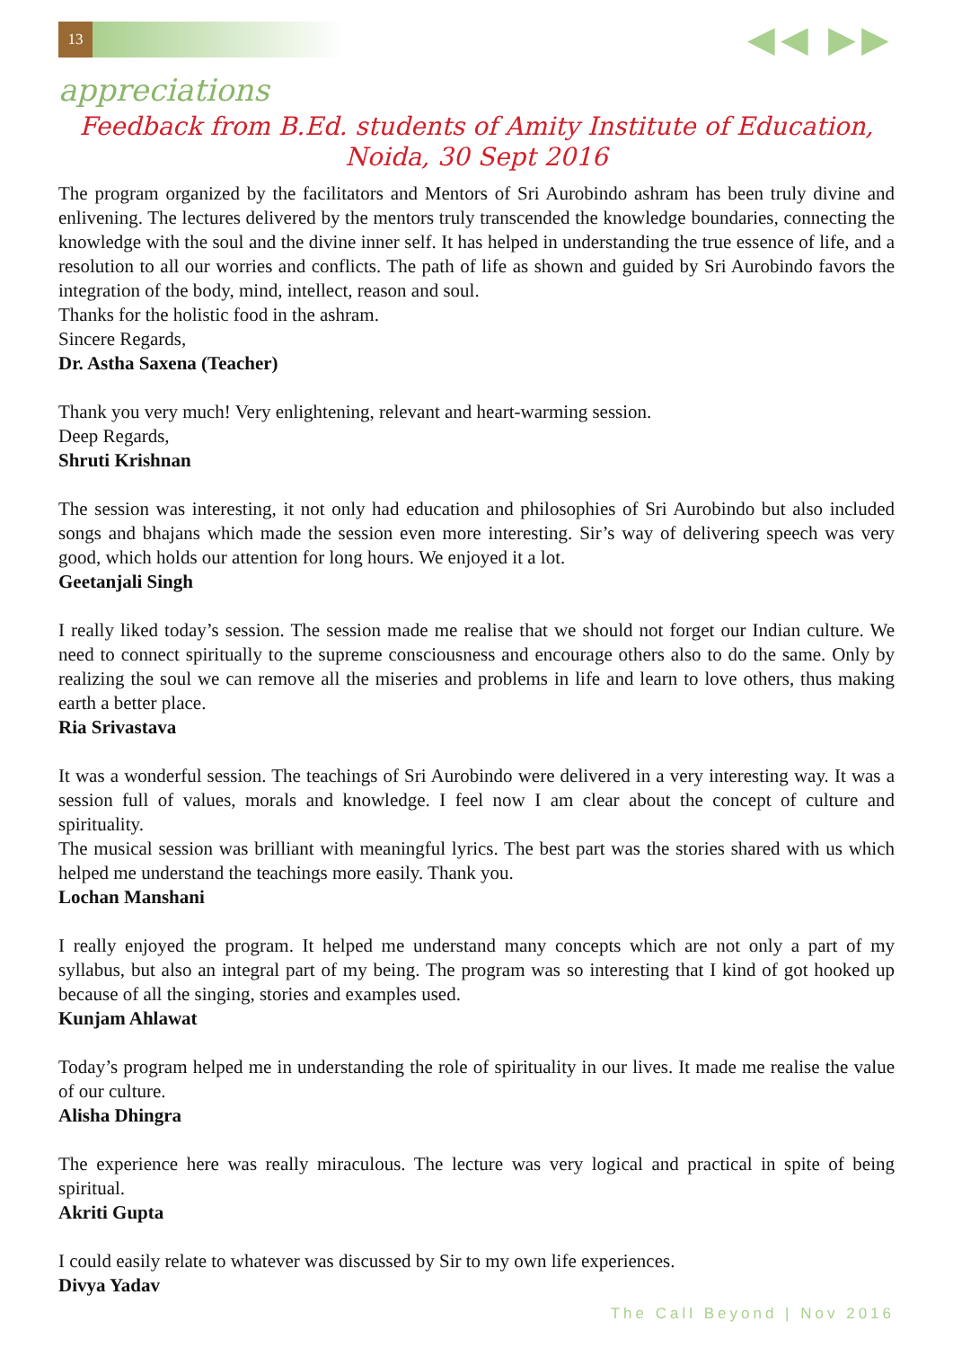13 ◀◀ ▶▶
appreciations
Feedback from B.Ed. students of Amity Institute of Education, Noida, 30 Sept 2016
The program organized by the facilitators and Mentors of Sri Aurobindo ashram has been truly divine and enlivening. The lectures delivered by the mentors truly transcended the knowledge boundaries, connecting the knowledge with the soul and the divine inner self. It has helped in understanding the true essence of life, and a resolution to all our worries and conflicts. The path of life as shown and guided by Sri Aurobindo favors the integration of the body, mind, intellect, reason and soul.
Thanks for the holistic food in the ashram.
Sincere Regards,
Dr. Astha Saxena (Teacher)
Thank you very much! Very enlightening, relevant and heart-warming session.
Deep Regards,
Shruti Krishnan
The session was interesting, it not only had education and philosophies of Sri Aurobindo but also included songs and bhajans which made the session even more interesting. Sir’s way of delivering speech was very good, which holds our attention for long hours. We enjoyed it a lot.
Geetanjali Singh
I really liked today’s session. The session made me realise that we should not forget our Indian culture. We need to connect spiritually to the supreme consciousness and encourage others also to do the same. Only by realizing the soul we can remove all the miseries and problems in life and learn to love others, thus making earth a better place.
Ria Srivastava
It was a wonderful session. The teachings of Sri Aurobindo were delivered in a very interesting way. It was a session full of values, morals and knowledge. I feel now I am clear about the concept of culture and spirituality.
The musical session was brilliant with meaningful lyrics. The best part was the stories shared with us which helped me understand the teachings more easily. Thank you.
Lochan Manshani
I really enjoyed the program. It helped me understand many concepts which are not only a part of my syllabus, but also an integral part of my being. The program was so interesting that I kind of got hooked up because of all the singing, stories and examples used.
Kunjam Ahlawat
Today’s program helped me in understanding the role of spirituality in our lives. It made me realise the value of our culture.
Alisha Dhingra
The experience here was really miraculous. The lecture was very logical and practical in spite of being spiritual.
Akriti Gupta
I could easily relate to whatever was discussed by Sir to my own life experiences.
Divya Yadav
The Call Beyond | Nov 2016